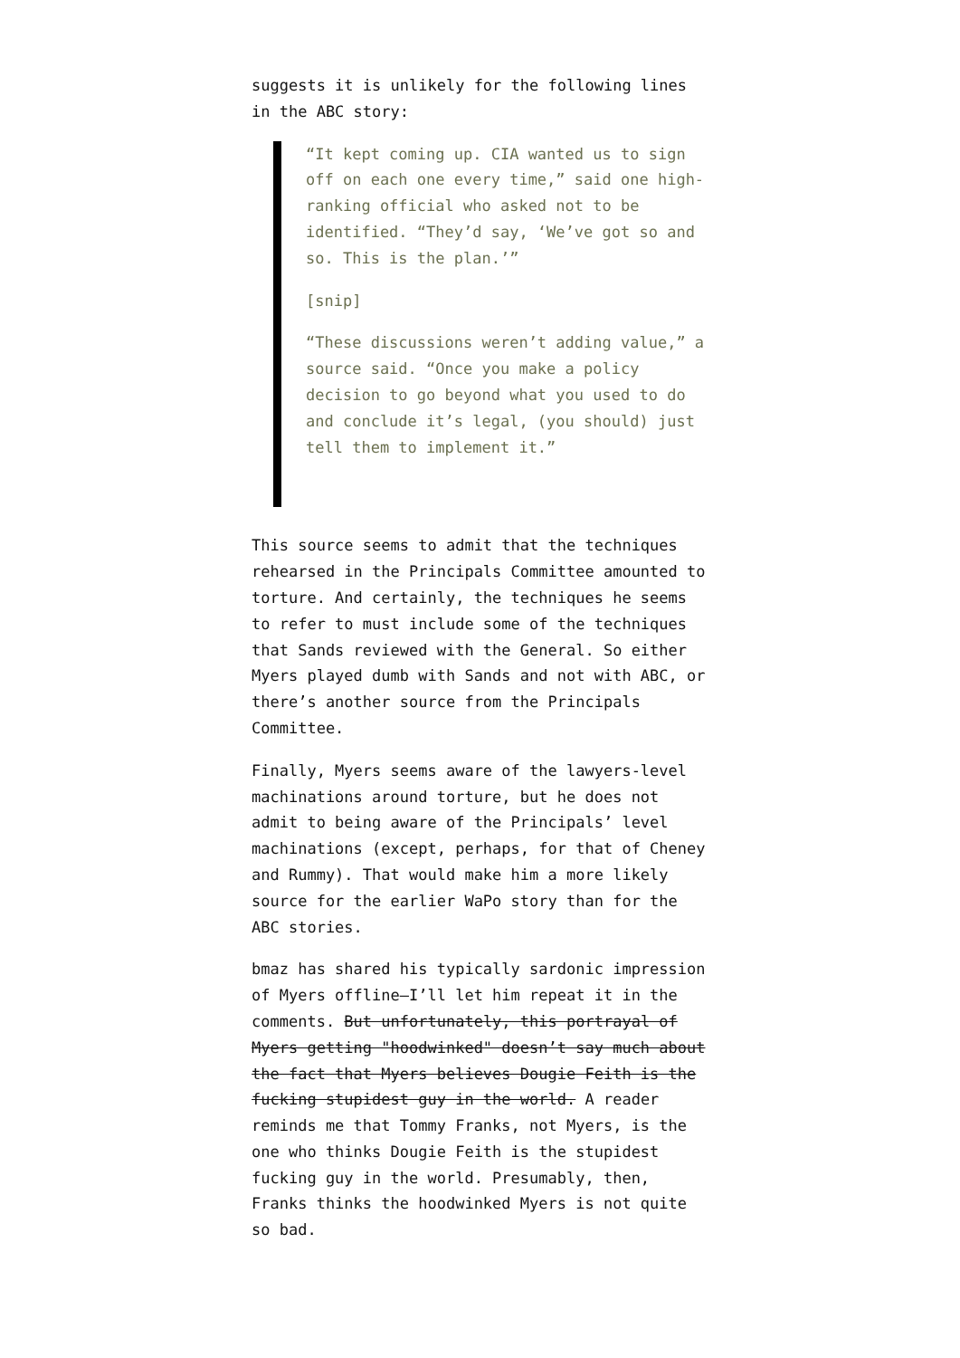suggests it is unlikely for the following lines in the ABC story:
“It kept coming up. CIA wanted us to sign off on each one every time,” said one high-ranking official who asked not to be identified. “They’d say, ‘We’ve got so and so. This is the plan.’”
[snip]
“These discussions weren’t adding value,” a source said. “Once you make a policy decision to go beyond what you used to do and conclude it’s legal, (you should) just tell them to implement it.”
This source seems to admit that the techniques rehearsed in the Principals Committee amounted to torture. And certainly, the techniques he seems to refer to must include some of the techniques that Sands reviewed with the General. So either Myers played dumb with Sands and not with ABC, or there’s another source from the Principals Committee.
Finally, Myers seems aware of the lawyers-level machinations around torture, but he does not admit to being aware of the Principals’ level machinations (except, perhaps, for that of Cheney and Rummy). That would make him a more likely source for the earlier WaPo story than for the ABC stories.
bmaz has shared his typically sardonic impression of Myers offline–I’ll let him repeat it in the comments. But unfortunately, this portrayal of Myers getting "hoodwinked" doesn’t say much about the fact that Myers believes Dougie Feith is the fucking stupidest guy in the world. A reader reminds me that Tommy Franks, not Myers, is the one who thinks Dougie Feith is the stupidest fucking guy in the world. Presumably, then, Franks thinks the hoodwinked Myers is not quite so bad.